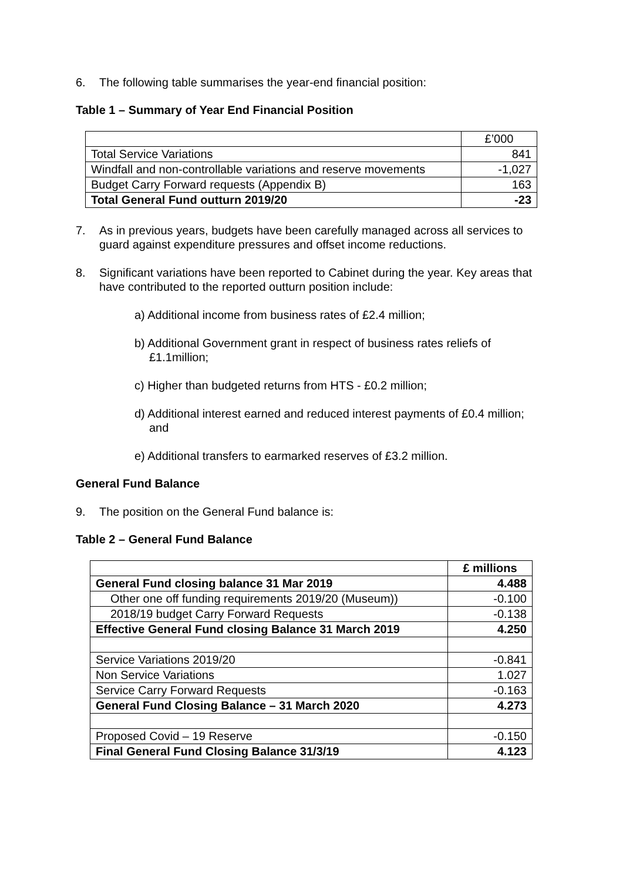6. The following table summarises the year-end financial position:
Table 1 – Summary of Year End Financial Position
| | £’000 |
| Total Service Variations | 841 |
| Windfall and non-controllable variations and reserve movements | -1,027 |
| Budget Carry Forward requests (Appendix B) | 163 |
| Total General Fund outturn 2019/20 | -23 |
7. As in previous years, budgets have been carefully managed across all services to guard against expenditure pressures and offset income reductions.
8. Significant variations have been reported to Cabinet during the year. Key areas that have contributed to the reported outturn position include:
a) Additional income from business rates of £2.4 million;
b) Additional Government grant in respect of business rates reliefs of £1.1million;
c) Higher than budgeted returns from HTS - £0.2 million;
d) Additional interest earned and reduced interest payments of £0.4 million; and
e) Additional transfers to earmarked reserves of £3.2 million.
General Fund Balance
9. The position on the General Fund balance is:
Table 2 – General Fund Balance
| | £ millions |
| General Fund closing balance 31 Mar 2019 | 4.488 |
| Other one off funding requirements 2019/20 (Museum)) | -0.100 |
| 2018/19 budget Carry Forward Requests | -0.138 |
| Effective General Fund closing Balance 31 March 2019 | 4.250 |
| Service Variations 2019/20 | -0.841 |
| Non Service Variations | 1.027 |
| Service Carry Forward Requests | -0.163 |
| General Fund Closing Balance – 31 March 2020 | 4.273 |
| Proposed Covid – 19 Reserve | -0.150 |
| Final General Fund Closing Balance 31/3/19 | 4.123 |